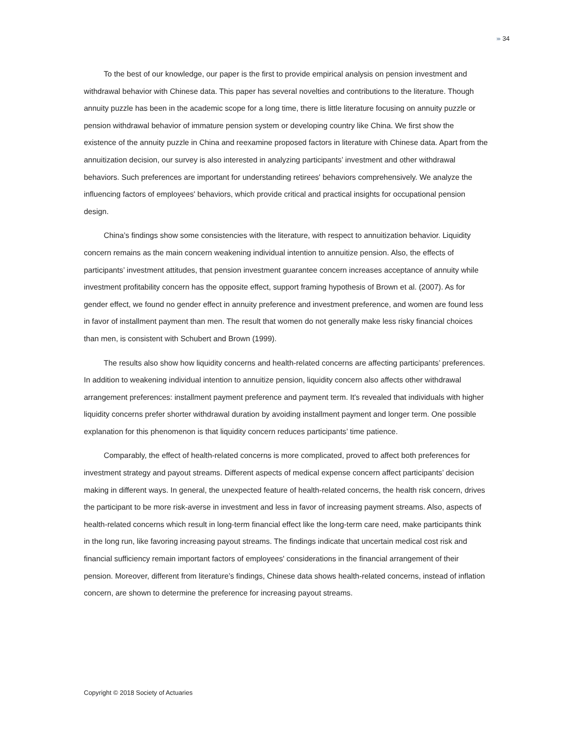››››› 34
To the best of our knowledge, our paper is the first to provide empirical analysis on pension investment and withdrawal behavior with Chinese data. This paper has several novelties and contributions to the literature. Though annuity puzzle has been in the academic scope for a long time, there is little literature focusing on annuity puzzle or pension withdrawal behavior of immature pension system or developing country like China. We first show the existence of the annuity puzzle in China and reexamine proposed factors in literature with Chinese data. Apart from the annuitization decision, our survey is also interested in analyzing participants’ investment and other withdrawal behaviors. Such preferences are important for understanding retirees' behaviors comprehensively. We analyze the influencing factors of employees' behaviors, which provide critical and practical insights for occupational pension design.
China’s findings show some consistencies with the literature, with respect to annuitization behavior. Liquidity concern remains as the main concern weakening individual intention to annuitize pension. Also, the effects of participants’ investment attitudes, that pension investment guarantee concern increases acceptance of annuity while investment profitability concern has the opposite effect, support framing hypothesis of Brown et al. (2007). As for gender effect, we found no gender effect in annuity preference and investment preference, and women are found less in favor of installment payment than men. The result that women do not generally make less risky financial choices than men, is consistent with Schubert and Brown (1999).
The results also show how liquidity concerns and health-related concerns are affecting participants’ preferences. In addition to weakening individual intention to annuitize pension, liquidity concern also affects other withdrawal arrangement preferences: installment payment preference and payment term. It's revealed that individuals with higher liquidity concerns prefer shorter withdrawal duration by avoiding installment payment and longer term. One possible explanation for this phenomenon is that liquidity concern reduces participants’ time patience.
Comparably, the effect of health-related concerns is more complicated, proved to affect both preferences for investment strategy and payout streams. Different aspects of medical expense concern affect participants’ decision making in different ways. In general, the unexpected feature of health-related concerns, the health risk concern, drives the participant to be more risk-averse in investment and less in favor of increasing payment streams. Also, aspects of health-related concerns which result in long-term financial effect like the long-term care need, make participants think in the long run, like favoring increasing payout streams. The findings indicate that uncertain medical cost risk and financial sufficiency remain important factors of employees' considerations in the financial arrangement of their pension. Moreover, different from literature’s findings, Chinese data shows health-related concerns, instead of inflation concern, are shown to determine the preference for increasing payout streams.
Copyright © 2018 Society of Actuaries